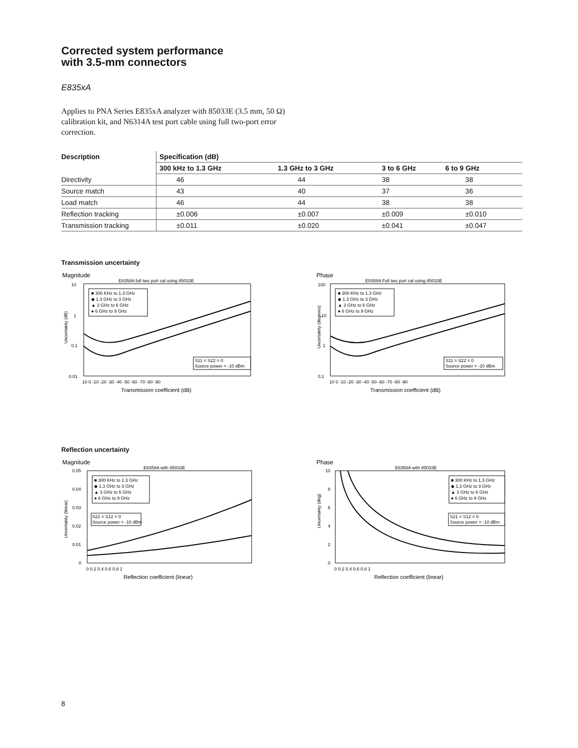Corrected system performance
with 3.5-mm connectors
E835xA
Applies to PNA Series E835xA analyzer with 85033E (3.5 mm, 50 Ω) calibration kit, and N6314A test port cable using full two-port error correction.
| Description | Specification (dB) | | | |
| --- | --- | --- | --- | --- |
| | 300 kHz to 1.3 GHz | 1.3 GHz to 3 GHz | 3 to 6 GHz | 6 to 9 GHz |
| Directivity | 46 | 44 | 38 | 38 |
| Source match | 43 | 40 | 37 | 36 |
| Load match | 46 | 44 | 38 | 38 |
| Reflection tracking | ±0.006 | ±0.007 | ±0.009 | ±0.010 |
| Transmission tracking | ±0.011 | ±0.020 | ±0.041 | ±0.047 |
Transmission uncertainty
Magnitude
E8358A full two port cal using 85033E
10
1
0.1
0.01
Uncertainty (dB)
■ 300 KHz to 1.3 GHz
◆ 1.3 GHz to 3 GHz
▲ 3 GHz to 6 GHz
● 6 GHz to 9 GHz
S11 = S22 = 0
Source power = -10 dBm
10 0 -10 -20 -30 -40 -50 -60 -70 -80 -90
Transmission coefficient (dB)
Phase
E8358A Full two port cal using 85033E
100
10
1
0.1
Uncertainty (degrees)
■ 300 KHz to 1.3 GHz
◆ 1.3 GHz to 3 GHz
▲ 3 GHz to 6 GHz
● 6 GHz to 9 GHz
S11 = S22 = 0
Source power = -10 dBm
10 0 -10 -20 -30 -40 -50 -60 -70 -80 -90
Transmission coefficient (dB)
Reflection uncertainty
Magnitude
E8358A with 85033E
0.05
0.04
0.03
0.02
0.01
0
Uncertainty (linear)
■ 300 KHz to 1.3 GHz
◆ 1.3 GHz to 3 GHz
▲ 3 GHz to 6 GHz
● 6 GHz to 9 GHz
S21 = S12 = 0
Source power = -10 dBm
0 0.2 0.4 0.6 0.8 1
Reflection coefficient (linear)
Phase
E8358A with 85033E
10
8
6
4
2
0
Uncertainty (deg)
■ 300 KHz to 1.3 GHz
◆ 1.3 GHz to 3 GHz
▲ 3 GHz to 6 GHz
● 6 GHz to 9 GHz
S21 = S12 = 0
Source power = -10 dBm
0 0.2 0.4 0.6 0.8 1
Reflection coefficient (linear)
8